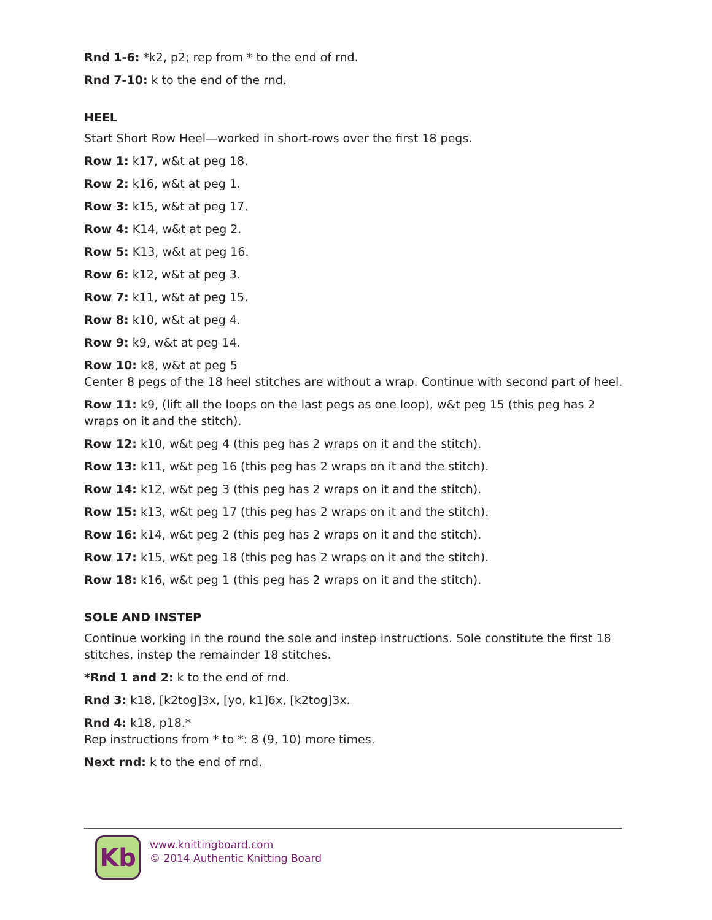Rnd 1-6: *k2, p2; rep from * to the end of rnd.
Rnd 7-10: k to the end of the rnd.
HEEL
Start Short Row Heel—worked in short-rows over the first 18 pegs.
Row 1: k17, w&t at peg 18.
Row 2: k16, w&t at peg 1.
Row 3: k15, w&t at peg 17.
Row 4: K14, w&t at peg 2.
Row 5: K13, w&t at peg 16.
Row 6: k12, w&t at peg 3.
Row 7: k11, w&t at peg 15.
Row 8: k10, w&t at peg 4.
Row 9: k9, w&t at peg 14.
Row 10: k8, w&t at peg 5
Center 8 pegs of the 18 heel stitches are without a wrap. Continue with second part of heel.
Row 11: k9, (lift all the loops on the last pegs as one loop), w&t peg 15 (this peg has 2 wraps on it and the stitch).
Row 12: k10, w&t peg 4 (this peg has 2 wraps on it and the stitch).
Row 13: k11, w&t peg 16 (this peg has 2 wraps on it and the stitch).
Row 14: k12, w&t peg 3 (this peg has 2 wraps on it and the stitch).
Row 15: k13, w&t peg 17 (this peg has 2 wraps on it and the stitch).
Row 16: k14, w&t peg 2 (this peg has 2 wraps on it and the stitch).
Row 17: k15, w&t peg 18 (this peg has 2 wraps on it and the stitch).
Row 18: k16, w&t peg 1 (this peg has 2 wraps on it and the stitch).
SOLE AND INSTEP
Continue working in the round the sole and instep instructions. Sole constitute the first 18 stitches, instep the remainder 18 stitches.
*Rnd 1 and 2: k to the end of rnd.
Rnd 3: k18, [k2tog]3x, [yo, k1]6x, [k2tog]3x.
Rnd 4: k18, p18.*
Rep instructions from * to *: 8 (9, 10) more times.
Next rnd: k to the end of rnd.
Kb
www.knittingboard.com
© 2014 Authentic Knitting Board